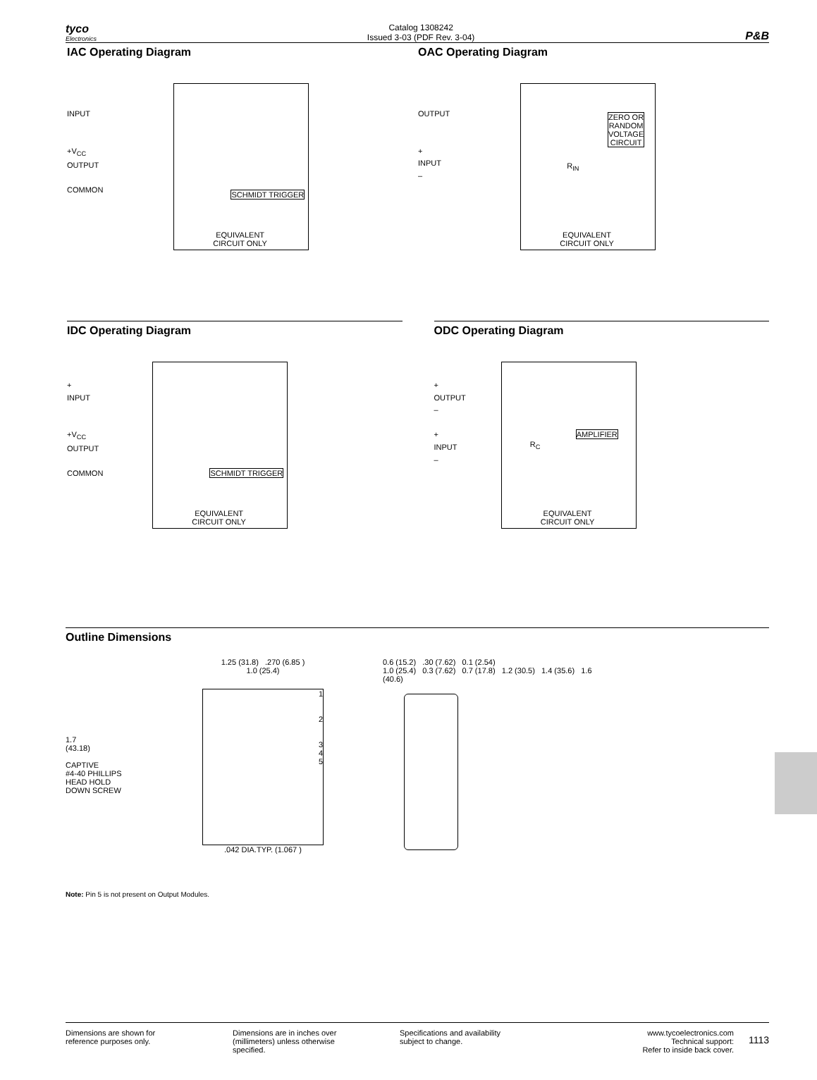tyco
Electronics
Catalog 1308242
Issued 3-03 (PDF Rev. 3-04)
P&B
IAC Operating Diagram
INPUT
+V<sub>CC</sub>
OUTPUT
COMMON
SCHMIDT TRIGGER
EQUIVALENT
CIRCUIT ONLY
OAC Operating Diagram
OUTPUT
+
INPUT
–
ZERO OR
RANDOM
VOLTAGE
CIRCUIT
R<sub>IN</sub>
EQUIVALENT
CIRCUIT ONLY
IDC Operating Diagram
+
INPUT
+V<sub>CC</sub>
OUTPUT
COMMON
SCHMIDT TRIGGER
EQUIVALENT
CIRCUIT ONLY
ODC Operating Diagram
+
OUTPUT
–
+
INPUT
–
AMPLIFIER
R<sub>C</sub>
EQUIVALENT
CIRCUIT ONLY
Outline Dimensions
1.7
(43.18)
CAPTIVE
#4-40 PHILLIPS
HEAD HOLD
DOWN SCREW
1.25 (31.8) .270 (6.85 )
1.0 (25.4)
1
2
3
4
5
.042 DIA.TYP. (1.067 )
0.6 (15.2) .30 (7.62) 0.1 (2.54)
1.0 (25.4) 0.3 (7.62) 0.7 (17.8) 1.2 (30.5) 1.4 (35.6) 1.6 (40.6)
Note: Pin 5 is not present on Output Modules.
Dimensions are shown for
reference purposes only.
Dimensions are in inches over
(millimeters) unless otherwise
specified.
Specifications and availability
subject to change.
www.tycoelectronics.com
Technical support:
Refer to inside back cover.
1113